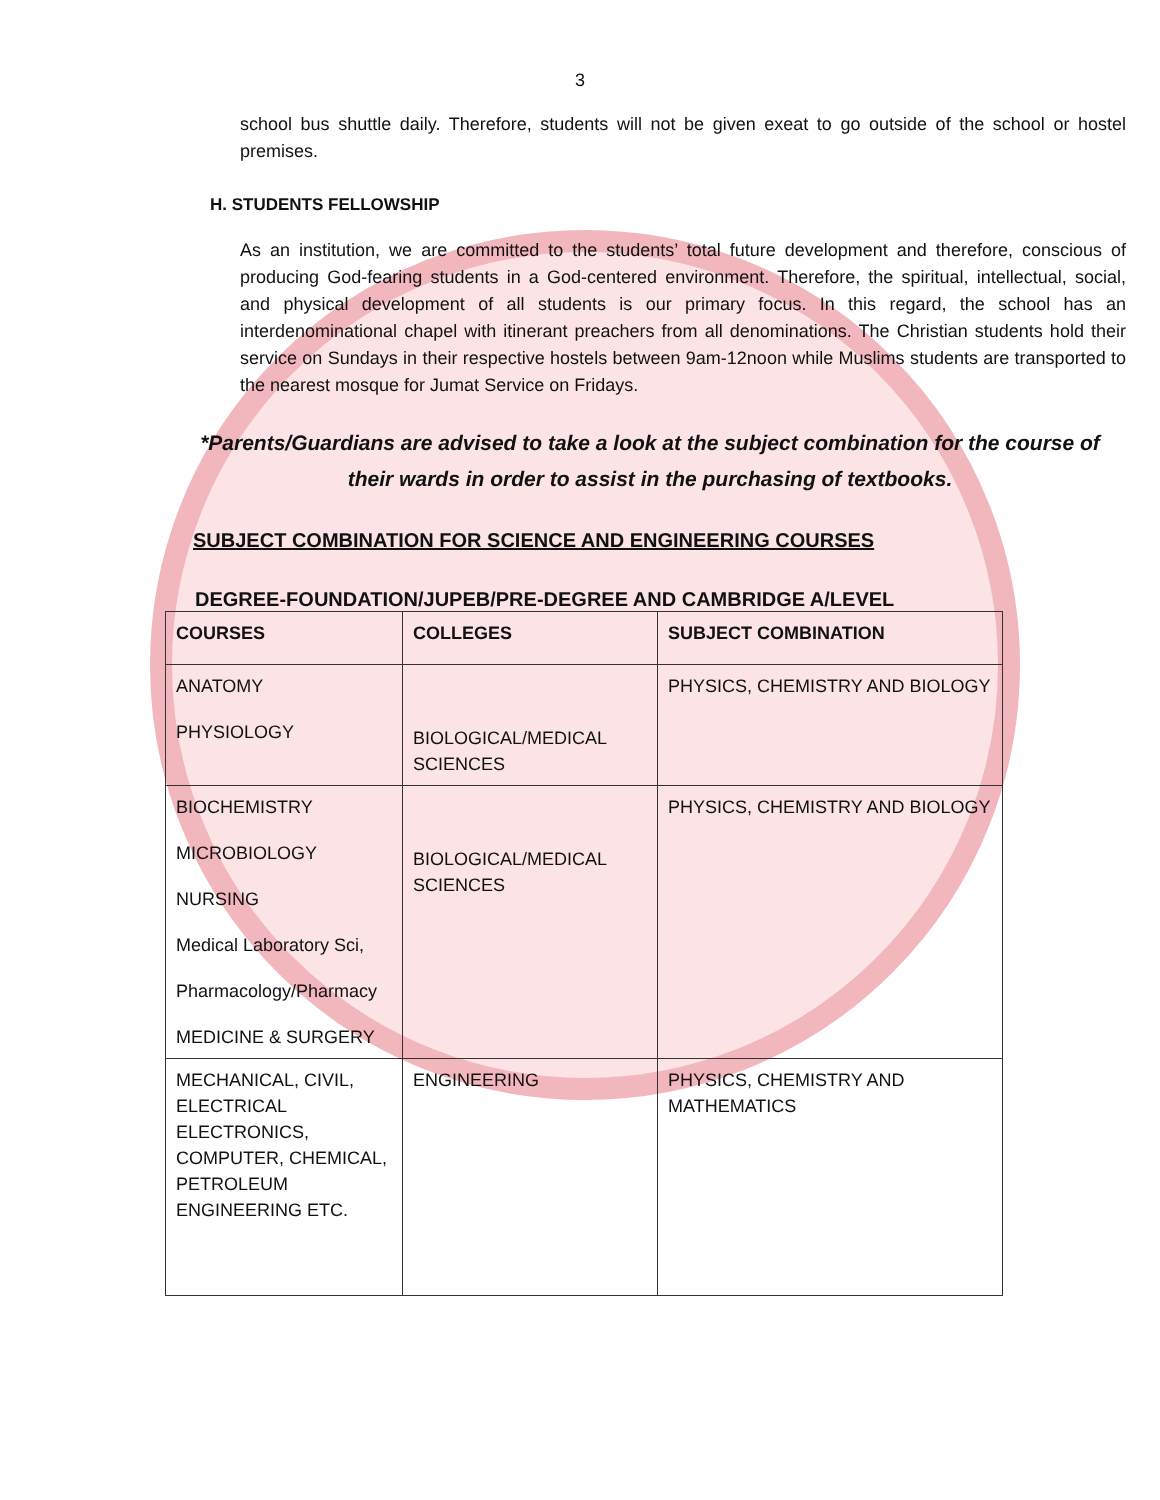3
school bus shuttle daily. Therefore, students will not be given exeat to go outside of the school or hostel premises.
H. STUDENTS FELLOWSHIP
As an institution, we are committed to the students’ total future development and therefore, conscious of producing God-fearing students in a God-centered environment. Therefore, the spiritual, intellectual, social, and physical development of all students is our primary focus. In this regard, the school has an interdenominational chapel with itinerant preachers from all denominations. The Christian students hold their service on Sundays in their respective hostels between 9am-12noon while Muslims students are transported to the nearest mosque for Jumat Service on Fridays.
*Parents/Guardians are advised to take a look at the subject combination for the course of their wards in order to assist in the purchasing of textbooks.
SUBJECT COMBINATION FOR SCIENCE AND ENGINEERING COURSES
DEGREE-FOUNDATION/JUPEB/PRE-DEGREE AND CAMBRIDGE A/LEVEL
| COURSES | COLLEGES | SUBJECT COMBINATION |
| --- | --- | --- |
| ANATOMY PHYSIOLOGY | BIOLOGICAL/MEDICAL SCIENCES | PHYSICS, CHEMISTRY AND BIOLOGY |
| BIOCHEMISTRY MICROBIOLOGY NURSING Medical Laboratory Sci, Pharmacology/Pharmacy MEDICINE & SURGERY | BIOLOGICAL/MEDICAL SCIENCES | PHYSICS, CHEMISTRY AND BIOLOGY |
| MECHANICAL, CIVIL, ELECTRICAL ELECTRONICS, COMPUTER, CHEMICAL, PETROLEUM ENGINEERING ETC. | ENGINEERING | PHYSICS, CHEMISTRY AND MATHEMATICS |